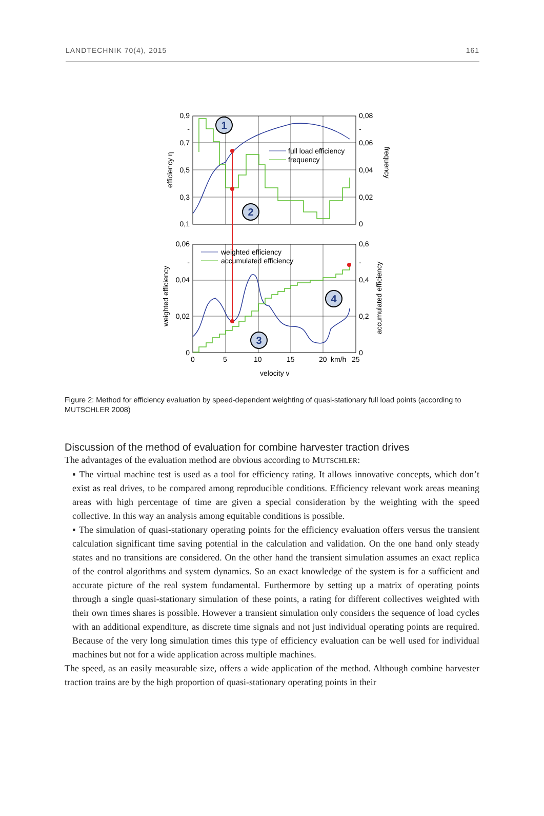LANDTECHNIK 70(4), 2015 161
1
2
3
4
0,9
-
0,7
0,5
0,3
0,1
0,06
-
0,04
0,02
0
0,08
-
0,06
0,04
0,02
0
0,6
-
0,4
0,2
0
0
5
10
15
20
km/h
25
velocity v
full load efficiency
frequency
weighted efficiency
accumulated efficiency
efficiency η
frequency
weighted efficiency
accumulated efficiency
Figure 2: Method for efficiency evaluation by speed-dependent weighting of quasi-stationary full load points (according to MUTSCHLER 2008)
Discussion of the method of evaluation for combine harvester traction drives
The advantages of the evaluation method are obvious according to MUTSCHLER:
▪ The virtual machine test is used as a tool for efficiency rating. It allows innovative concepts, which don’t exist as real drives, to be compared among reproducible conditions. Efficiency relevant work areas meaning areas with high percentage of time are given a special consideration by the weighting with the speed collective. In this way an analysis among equitable conditions is possible.
▪ The simulation of quasi-stationary operating points for the efficiency evaluation offers versus the transient calculation significant time saving potential in the calculation and validation. On the one hand only steady states and no transitions are considered. On the other hand the transient simulation assumes an exact replica of the control algorithms and system dynamics. So an exact knowledge of the system is for a sufficient and accurate picture of the real system fundamental. Furthermore by setting up a matrix of operating points through a single quasi-stationary simulation of these points, a rating for different collectives weighted with their own times shares is possible. However a transient simulation only considers the sequence of load cycles with an additional expenditure, as discrete time signals and not just individual operating points are required. Because of the very long simulation times this type of efficiency evaluation can be well used for individual machines but not for a wide application across multiple machines.
The speed, as an easily measurable size, offers a wide application of the method. Although combine harvester traction trains are by the high proportion of quasi-stationary operating points in their